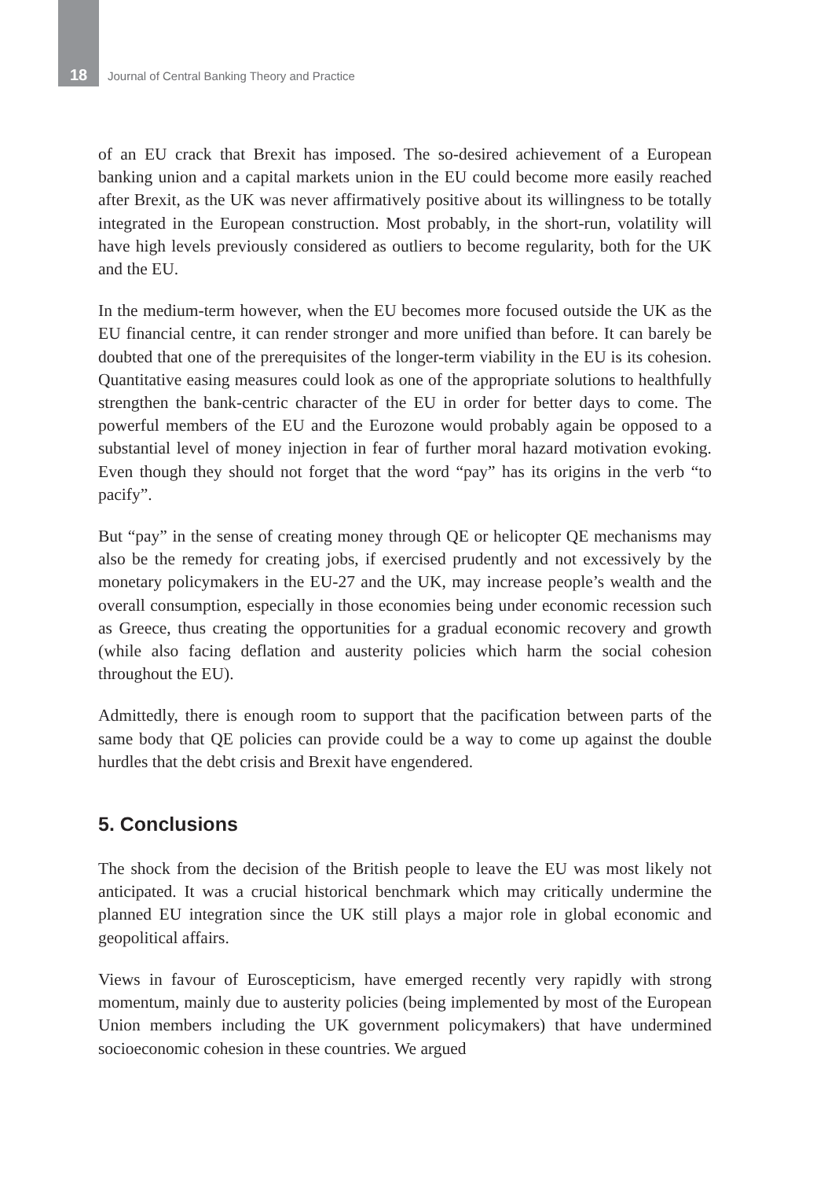18 Journal of Central Banking Theory and Practice
of an EU crack that Brexit has imposed. The so-desired achievement of a European banking union and a capital markets union in the EU could become more easily reached after Brexit, as the UK was never affirmatively positive about its willingness to be totally integrated in the European construction. Most probably, in the short-run, volatility will have high levels previously considered as outliers to become regularity, both for the UK and the EU.
In the medium-term however, when the EU becomes more focused outside the UK as the EU financial centre, it can render stronger and more unified than before. It can barely be doubted that one of the prerequisites of the longer-term viability in the EU is its cohesion. Quantitative easing measures could look as one of the appropriate solutions to healthfully strengthen the bank-centric character of the EU in order for better days to come. The powerful members of the EU and the Eurozone would probably again be opposed to a substantial level of money injection in fear of further moral hazard motivation evoking. Even though they should not forget that the word “pay” has its origins in the verb “to pacify”.
But “pay” in the sense of creating money through QE or helicopter QE mechanisms may also be the remedy for creating jobs, if exercised prudently and not excessively by the monetary policymakers in the EU-27 and the UK, may increase people’s wealth and the overall consumption, especially in those economies being under economic recession such as Greece, thus creating the opportunities for a gradual economic recovery and growth (while also facing deflation and austerity policies which harm the social cohesion throughout the EU).
Admittedly, there is enough room to support that the pacification between parts of the same body that QE policies can provide could be a way to come up against the double hurdles that the debt crisis and Brexit have engendered.
5. Conclusions
The shock from the decision of the British people to leave the EU was most likely not anticipated. It was a crucial historical benchmark which may critically undermine the planned EU integration since the UK still plays a major role in global economic and geopolitical affairs.
Views in favour of Euroscepticism, have emerged recently very rapidly with strong momentum, mainly due to austerity policies (being implemented by most of the European Union members including the UK government policymakers) that have undermined socioeconomic cohesion in these countries. We argued